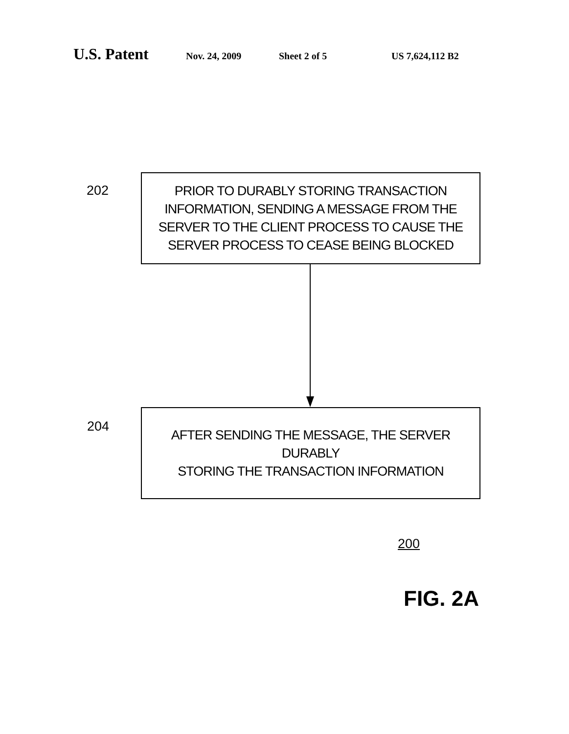U.S. Patent Nov. 24, 2009 Sheet 2 of 5 US 7,624,112 B2
202
PRIOR TO DURABLY STORING TRANSACTION
INFORMATION, SENDING A MESSAGE FROM THE
SERVER TO THE CLIENT PROCESS TO CAUSE THE
SERVER PROCESS TO CEASE BEING BLOCKED
204
AFTER SENDING THE MESSAGE, THE SERVER DURABLY
STORING THE TRANSACTION INFORMATION
200
FIG. 2A